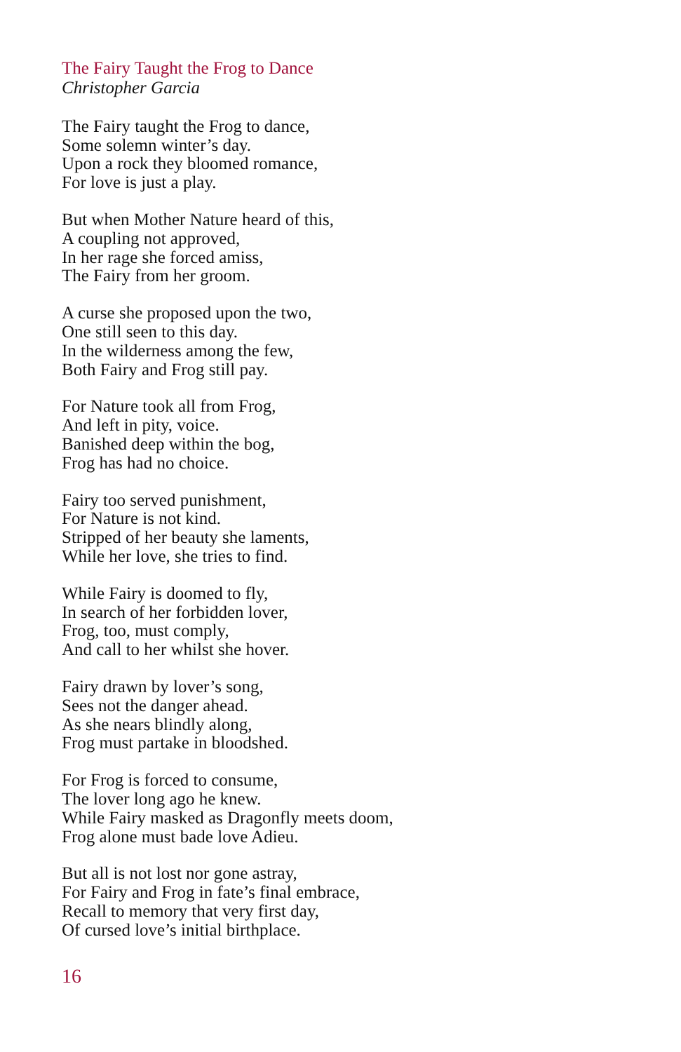The Fairy Taught the Frog to Dance
Christopher Garcia
The Fairy taught the Frog to dance,
Some solemn winter’s day.
Upon a rock they bloomed romance,
For love is just a play.
But when Mother Nature heard of this,
A coupling not approved,
In her rage she forced amiss,
The Fairy from her groom.
A curse she proposed upon the two,
One still seen to this day.
In the wilderness among the few,
Both Fairy and Frog still pay.
For Nature took all from Frog,
And left in pity, voice.
Banished deep within the bog,
Frog has had no choice.
Fairy too served punishment,
For Nature is not kind.
Stripped of her beauty she laments,
While her love, she tries to find.
While Fairy is doomed to fly,
In search of her forbidden lover,
Frog, too, must comply,
And call to her whilst she hover.
Fairy drawn by lover’s song,
Sees not the danger ahead.
As she nears blindly along,
Frog must partake in bloodshed.
For Frog is forced to consume,
The lover long ago he knew.
While Fairy masked as Dragonfly meets doom,
Frog alone must bade love Adieu.
But all is not lost nor gone astray,
For Fairy and Frog in fate’s final embrace,
Recall to memory that very first day,
Of cursed love’s initial birthplace.
16